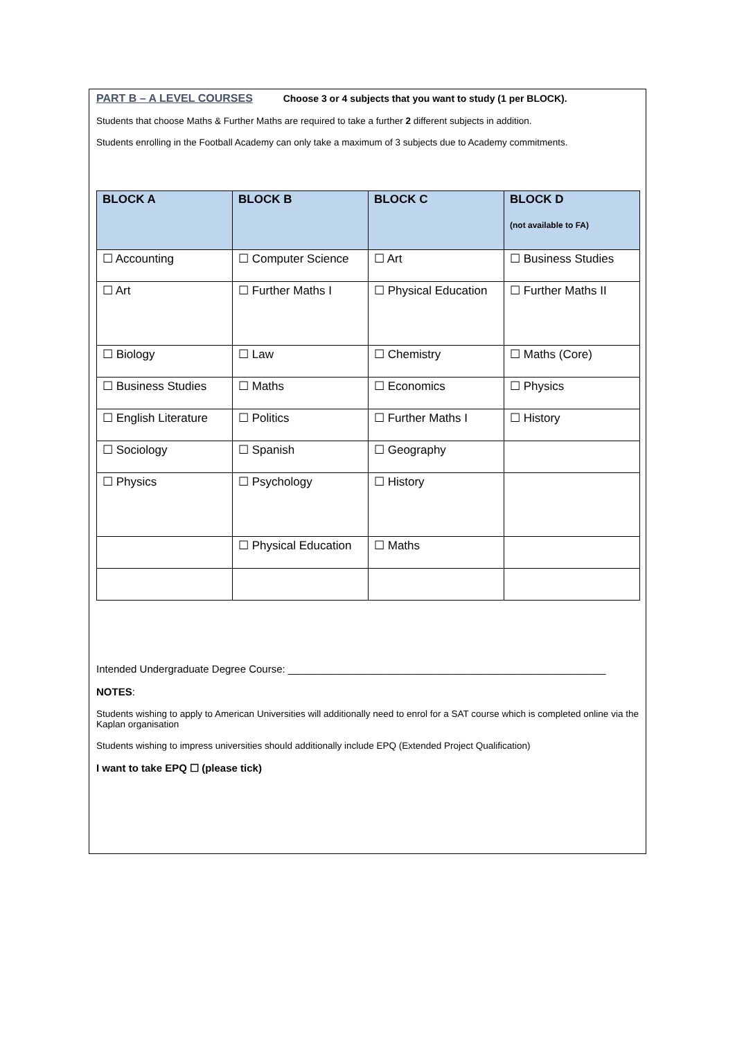PART B – A LEVEL COURSES Choose 3 or 4 subjects that you want to study (1 per BLOCK).
Students that choose Maths & Further Maths are required to take a further 2 different subjects in addition.
Students enrolling in the Football Academy can only take a maximum of 3 subjects due to Academy commitments.
| BLOCK A | BLOCK B | BLOCK C | BLOCK D (not available to FA) |
| --- | --- | --- | --- |
| ☐ Accounting | ☐ Computer Science | ☐ Art | ☐ Business Studies |
| ☐ Art | ☐ Further Maths I | ☐ Physical Education | ☐ Further Maths II |
| ☐ Biology | ☐ Law | ☐ Chemistry | ☐ Maths (Core) |
| ☐ Business Studies | ☐ Maths | ☐ Economics | ☐ Physics |
| ☐ English Literature | ☐ Politics | ☐ Further Maths I | ☐ History |
| ☐ Sociology | ☐ Spanish | ☐ Geography | |
| ☐ Physics | ☐ Psychology | ☐ History | |
| | ☐ Physical Education | ☐ Maths | |
Intended Undergraduate Degree Course: _______________________________________________________
NOTES:
Students wishing to apply to American Universities will additionally need to enrol for a SAT course which is completed online via the Kaplan organisation
Students wishing to impress universities should additionally include EPQ (Extended Project Qualification)
I want to take EPQ ☐ (please tick)